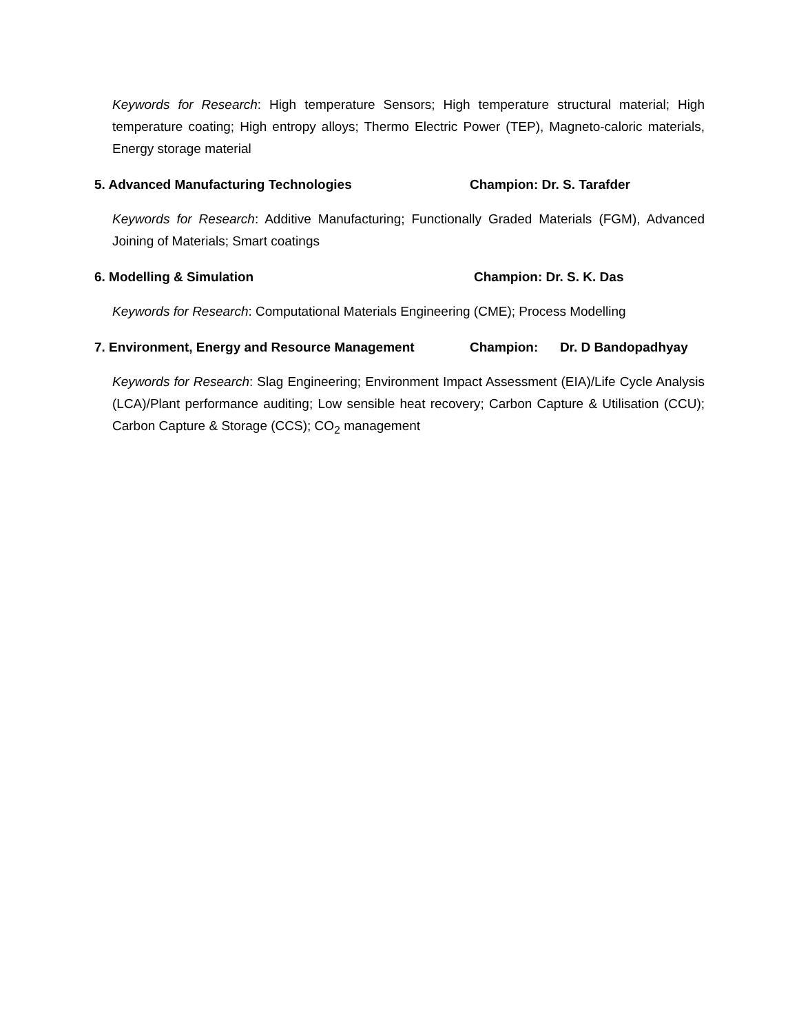Keywords for Research: High temperature Sensors; High temperature structural material; High temperature coating; High entropy alloys; Thermo Electric Power (TEP), Magneto-caloric materials, Energy storage material
5. Advanced Manufacturing Technologies Champion: Dr. S. Tarafder
Keywords for Research: Additive Manufacturing; Functionally Graded Materials (FGM), Advanced Joining of Materials; Smart coatings
6. Modelling & Simulation Champion: Dr. S. K. Das
Keywords for Research: Computational Materials Engineering (CME); Process Modelling
7. Environment, Energy and Resource Management Champion: Dr. D Bandopadhyay
Keywords for Research: Slag Engineering; Environment Impact Assessment (EIA)/Life Cycle Analysis (LCA)/Plant performance auditing; Low sensible heat recovery; Carbon Capture & Utilisation (CCU); Carbon Capture & Storage (CCS); CO<sub>2</sub> management